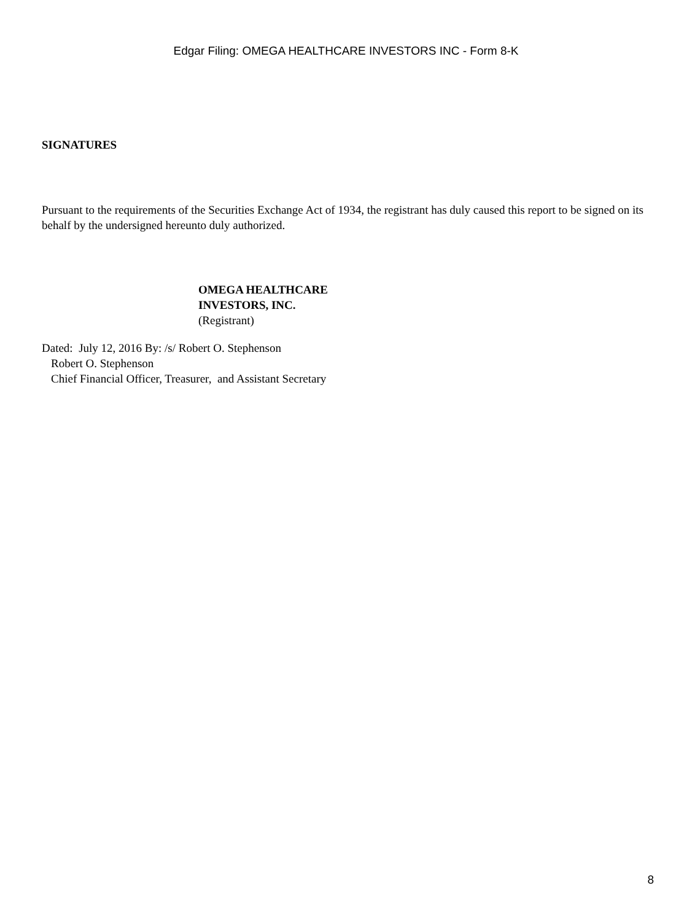Edgar Filing: OMEGA HEALTHCARE INVESTORS INC - Form 8-K
SIGNATURES
Pursuant to the requirements of the Securities Exchange Act of 1934, the registrant has duly caused this report to be signed on its behalf by the undersigned hereunto duly authorized.
OMEGA HEALTHCARE
INVESTORS, INC.
(Registrant)
Dated: July 12, 2016 By: /s/ Robert O. Stephenson
Robert O. Stephenson
Chief Financial Officer, Treasurer, and Assistant Secretary
8